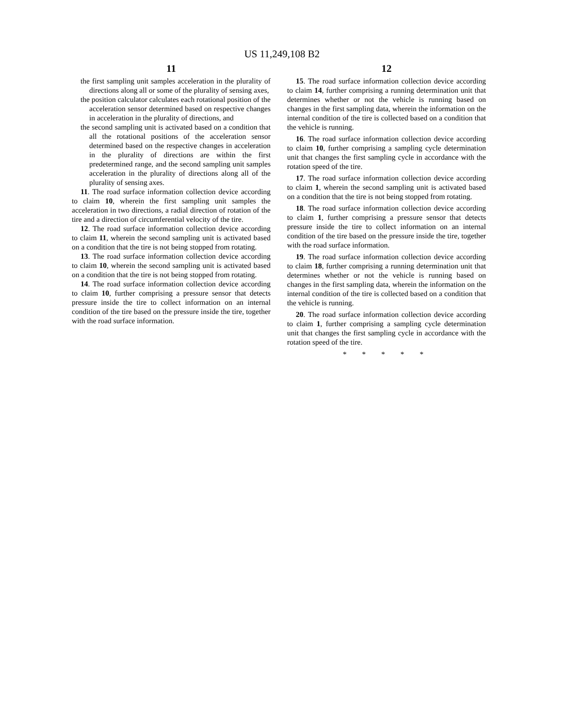US 11,249,108 B2
11
the first sampling unit samples acceleration in the plurality of directions along all or some of the plurality of sensing axes,
the position calculator calculates each rotational position of the acceleration sensor determined based on respective changes in acceleration in the plurality of directions, and
the second sampling unit is activated based on a condition that all the rotational positions of the acceleration sensor determined based on the respective changes in acceleration in the plurality of directions are within the first predetermined range, and the second sampling unit samples acceleration in the plurality of directions along all of the plurality of sensing axes.
11. The road surface information collection device according to claim 10, wherein the first sampling unit samples the acceleration in two directions, a radial direction of rotation of the tire and a direction of circumferential velocity of the tire.
12. The road surface information collection device according to claim 11, wherein the second sampling unit is activated based on a condition that the tire is not being stopped from rotating.
13. The road surface information collection device according to claim 10, wherein the second sampling unit is activated based on a condition that the tire is not being stopped from rotating.
14. The road surface information collection device according to claim 10, further comprising a pressure sensor that detects pressure inside the tire to collect information on an internal condition of the tire based on the pressure inside the tire, together with the road surface information.
12
15. The road surface information collection device according to claim 14, further comprising a running determination unit that determines whether or not the vehicle is running based on changes in the first sampling data, wherein the information on the internal condition of the tire is collected based on a condition that the vehicle is running.
16. The road surface information collection device according to claim 10, further comprising a sampling cycle determination unit that changes the first sampling cycle in accordance with the rotation speed of the tire.
17. The road surface information collection device according to claim 1, wherein the second sampling unit is activated based on a condition that the tire is not being stopped from rotating.
18. The road surface information collection device according to claim 1, further comprising a pressure sensor that detects pressure inside the tire to collect information on an internal condition of the tire based on the pressure inside the tire, together with the road surface information.
19. The road surface information collection device according to claim 18, further comprising a running determination unit that determines whether or not the vehicle is running based on changes in the first sampling data, wherein the information on the internal condition of the tire is collected based on a condition that the vehicle is running.
20. The road surface information collection device according to claim 1, further comprising a sampling cycle determination unit that changes the first sampling cycle in accordance with the rotation speed of the tire.
* * * * *